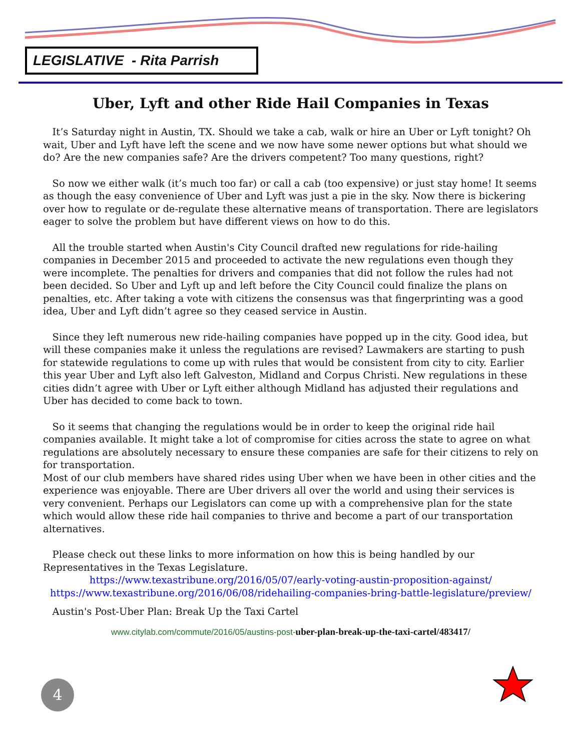LEGISLATIVE - Rita Parrish
Uber, Lyft and other Ride Hail Companies in Texas
It’s Saturday night in Austin, TX. Should we take a cab, walk or hire an Uber or Lyft tonight? Oh wait, Uber and Lyft have left the scene and we now have some newer options but what should we do? Are the new companies safe? Are the drivers competent? Too many questions, right?
So now we either walk (it’s much too far) or call a cab (too expensive) or just stay home! It seems as though the easy convenience of Uber and Lyft was just a pie in the sky. Now there is bickering over how to regulate or de-regulate these alternative means of transportation. There are legislators eager to solve the problem but have different views on how to do this.
All the trouble started when Austin's City Council drafted new regulations for ride-hailing companies in December 2015 and proceeded to activate the new regulations even though they were incomplete. The penalties for drivers and companies that did not follow the rules had not been decided. So Uber and Lyft up and left before the City Council could finalize the plans on penalties, etc. After taking a vote with citizens the consensus was that fingerprinting was a good idea, Uber and Lyft didn’t agree so they ceased service in Austin.
Since they left numerous new ride-hailing companies have popped up in the city. Good idea, but will these companies make it unless the regulations are revised? Lawmakers are starting to push for statewide regulations to come up with rules that would be consistent from city to city. Earlier this year Uber and Lyft also left Galveston, Midland and Corpus Christi. New regulations in these cities didn’t agree with Uber or Lyft either although Midland has adjusted their regulations and Uber has decided to come back to town.
So it seems that changing the regulations would be in order to keep the original ride hail companies available. It might take a lot of compromise for cities across the state to agree on what regulations are absolutely necessary to ensure these companies are safe for their citizens to rely on for transportation.
Most of our club members have shared rides using Uber when we have been in other cities and the experience was enjoyable. There are Uber drivers all over the world and using their services is very convenient. Perhaps our Legislators can come up with a comprehensive plan for the state which would allow these ride hail companies to thrive and become a part of our transportation alternatives.
Please check out these links to more information on how this is being handled by our Representatives in the Texas Legislature.
https://www.texastribune.org/2016/05/07/early-voting-austin-proposition-against/
https://www.texastribune.org/2016/06/08/ridehailing-companies-bring-battle-legislature/preview/
Austin's Post-Uber Plan: Break Up the Taxi Cartel
www.citylab.com/commute/2016/05/austins-post-uber-plan-break-up-the-taxi-cartel/483417/
4